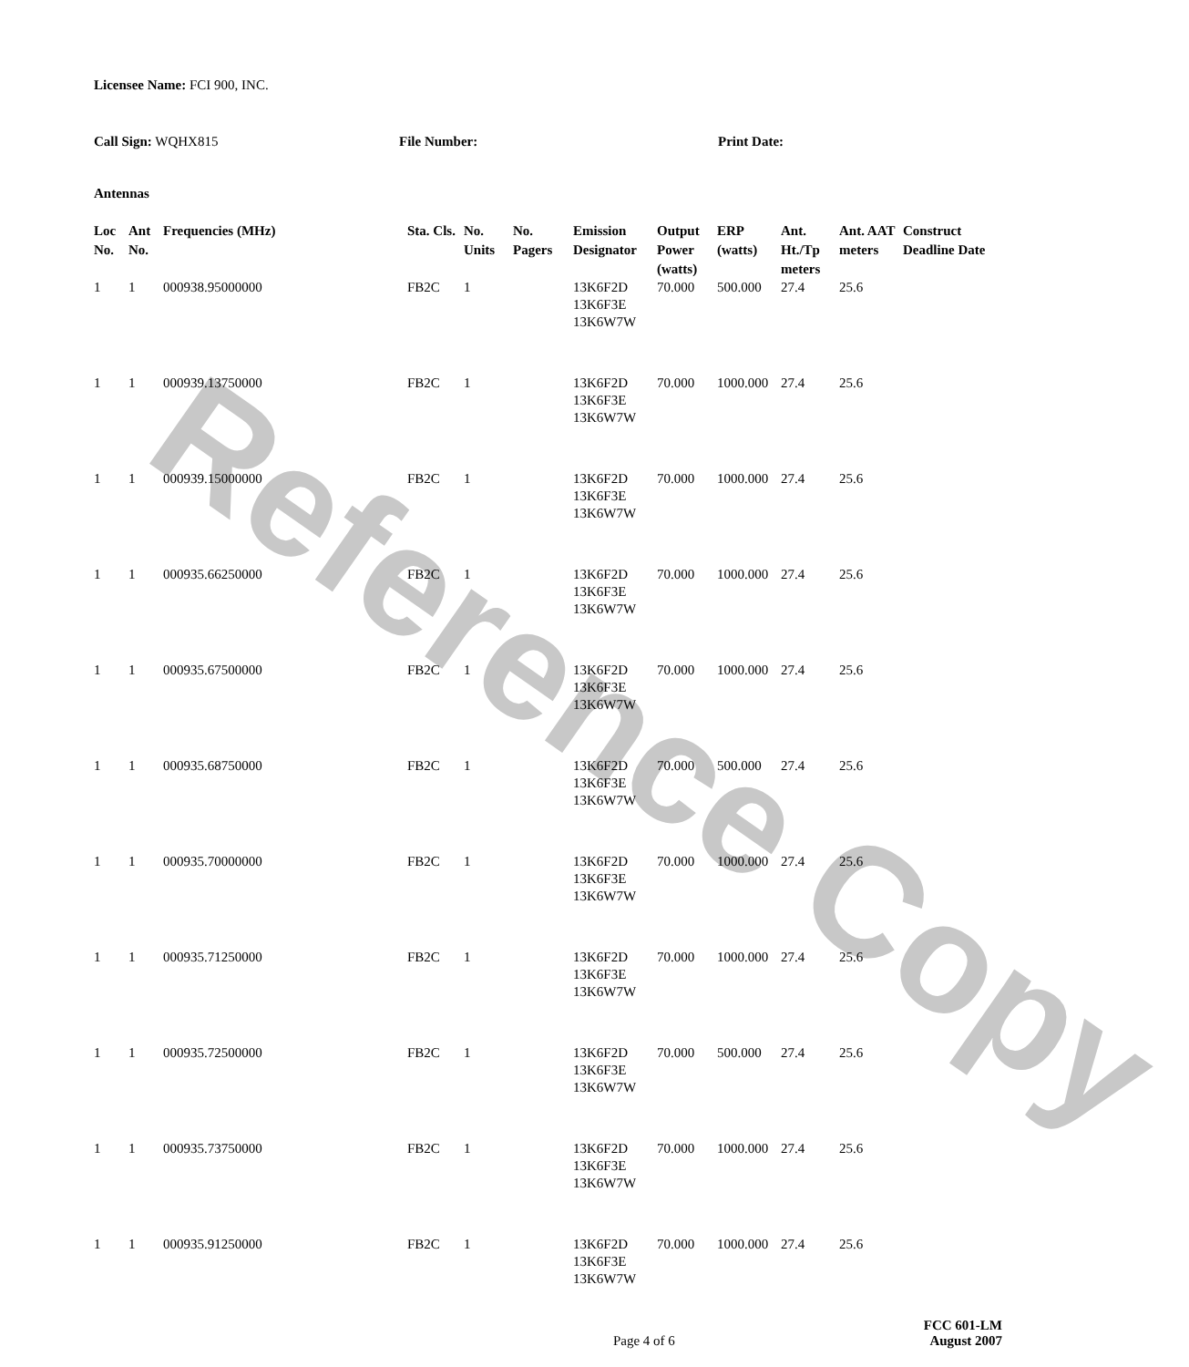Reference Copy
Licensee Name: FCI 900, INC.
Call Sign: WQHX815 File Number: Print Date:
Antennas
| Loc No. | Ant No. | Frequencies (MHz) | Sta. Cls. | No. Units | No. Pagers | Emission Designator | Output Power (watts) | ERP (watts) | Ant. Ht./Tp meters | Ant. AAT meters | Construct Deadline Date |
| --- | --- | --- | --- | --- | --- | --- | --- | --- | --- | --- | --- |
| 1 | 1 | 000938.95000000 | FB2C | 1 | | 13K6F2D 13K6F3E 13K6W7W | 70.000 | 500.000 | 27.4 | 25.6 | |
| 1 | 1 | 000939.13750000 | FB2C | 1 | | 13K6F2D 13K6F3E 13K6W7W | 70.000 | 1000.000 | 27.4 | 25.6 | |
| 1 | 1 | 000939.15000000 | FB2C | 1 | | 13K6F2D 13K6F3E 13K6W7W | 70.000 | 1000.000 | 27.4 | 25.6 | |
| 1 | 1 | 000935.66250000 | FB2C | 1 | | 13K6F2D 13K6F3E 13K6W7W | 70.000 | 1000.000 | 27.4 | 25.6 | |
| 1 | 1 | 000935.67500000 | FB2C | 1 | | 13K6F2D 13K6F3E 13K6W7W | 70.000 | 1000.000 | 27.4 | 25.6 | |
| 1 | 1 | 000935.68750000 | FB2C | 1 | | 13K6F2D 13K6F3E 13K6W7W | 70.000 | 500.000 | 27.4 | 25.6 | |
| 1 | 1 | 000935.70000000 | FB2C | 1 | | 13K6F2D 13K6F3E 13K6W7W | 70.000 | 1000.000 | 27.4 | 25.6 | |
| 1 | 1 | 000935.71250000 | FB2C | 1 | | 13K6F2D 13K6F3E 13K6W7W | 70.000 | 1000.000 | 27.4 | 25.6 | |
| 1 | 1 | 000935.72500000 | FB2C | 1 | | 13K6F2D 13K6F3E 13K6W7W | 70.000 | 500.000 | 27.4 | 25.6 | |
| 1 | 1 | 000935.73750000 | FB2C | 1 | | 13K6F2D 13K6F3E 13K6W7W | 70.000 | 1000.000 | 27.4 | 25.6 | |
| 1 | 1 | 000935.91250000 | FB2C | 1 | | 13K6F2D 13K6F3E 13K6W7W | 70.000 | 1000.000 | 27.4 | 25.6 | |
Page 4 of 6
FCC 601-LM
August 2007